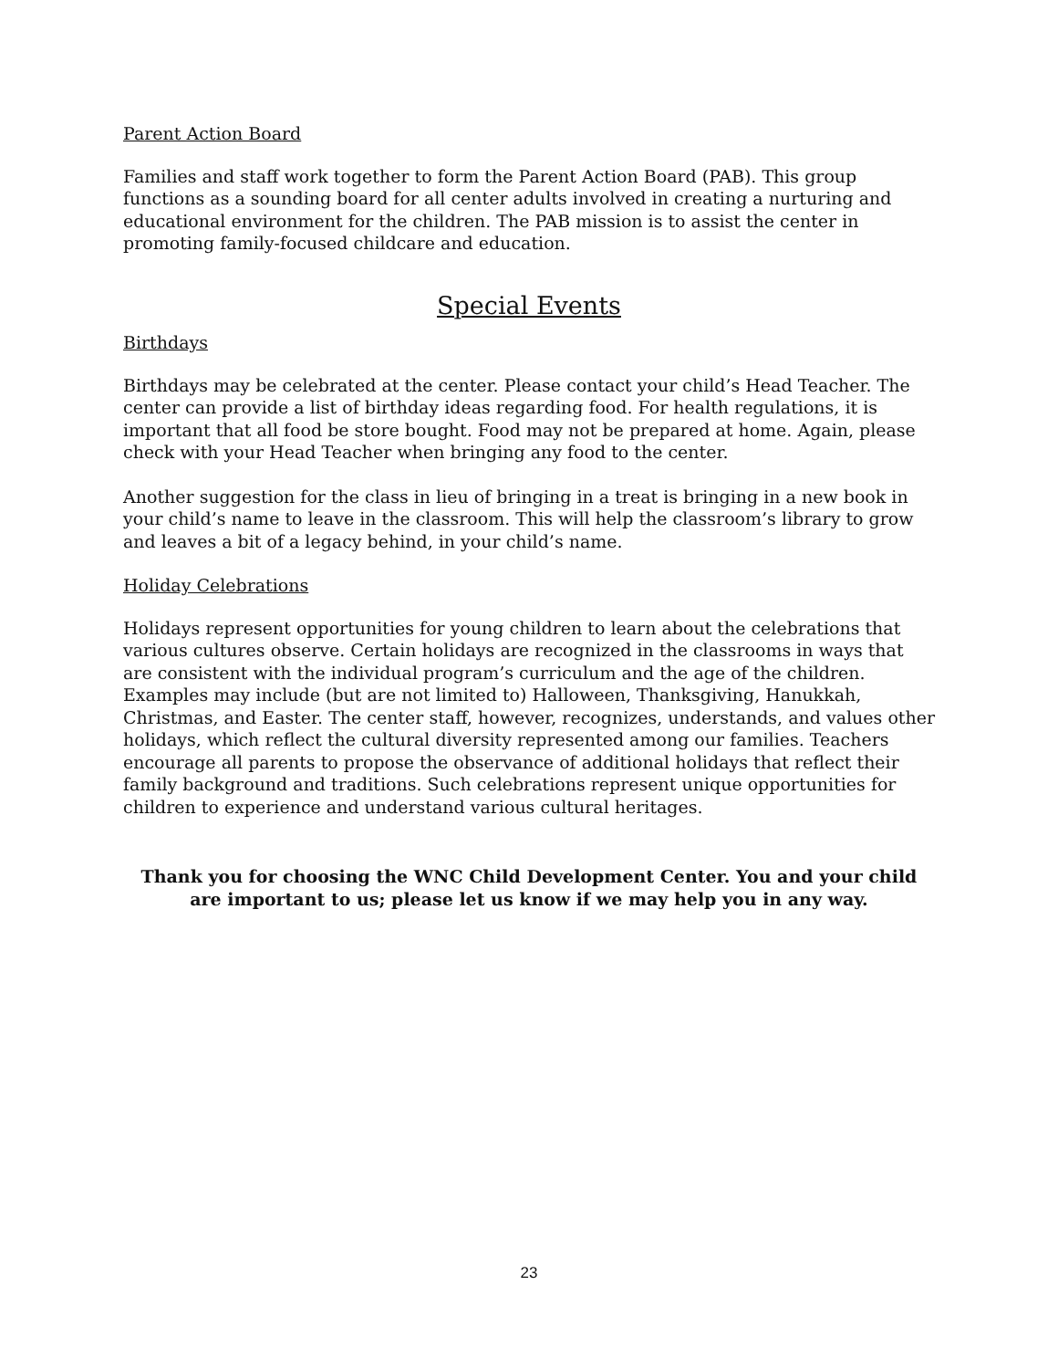Parent Action Board
Families and staff work together to form the Parent Action Board (PAB). This group functions as a sounding board for all center adults involved in creating a nurturing and educational environment for the children. The PAB mission is to assist the center in promoting family-focused childcare and education.
Special Events
Birthdays
Birthdays may be celebrated at the center. Please contact your child’s Head Teacher. The center can provide a list of birthday ideas regarding food. For health regulations, it is important that all food be store bought. Food may not be prepared at home. Again, please check with your Head Teacher when bringing any food to the center.
Another suggestion for the class in lieu of bringing in a treat is bringing in a new book in your child’s name to leave in the classroom. This will help the classroom’s library to grow and leaves a bit of a legacy behind, in your child’s name.
Holiday Celebrations
Holidays represent opportunities for young children to learn about the celebrations that various cultures observe. Certain holidays are recognized in the classrooms in ways that are consistent with the individual program’s curriculum and the age of the children. Examples may include (but are not limited to) Halloween, Thanksgiving, Hanukkah, Christmas, and Easter. The center staff, however, recognizes, understands, and values other holidays, which reflect the cultural diversity represented among our families. Teachers encourage all parents to propose the observance of additional holidays that reflect their family background and traditions. Such celebrations represent unique opportunities for children to experience and understand various cultural heritages.
Thank you for choosing the WNC Child Development Center. You and your child are important to us; please let us know if we may help you in any way.
23